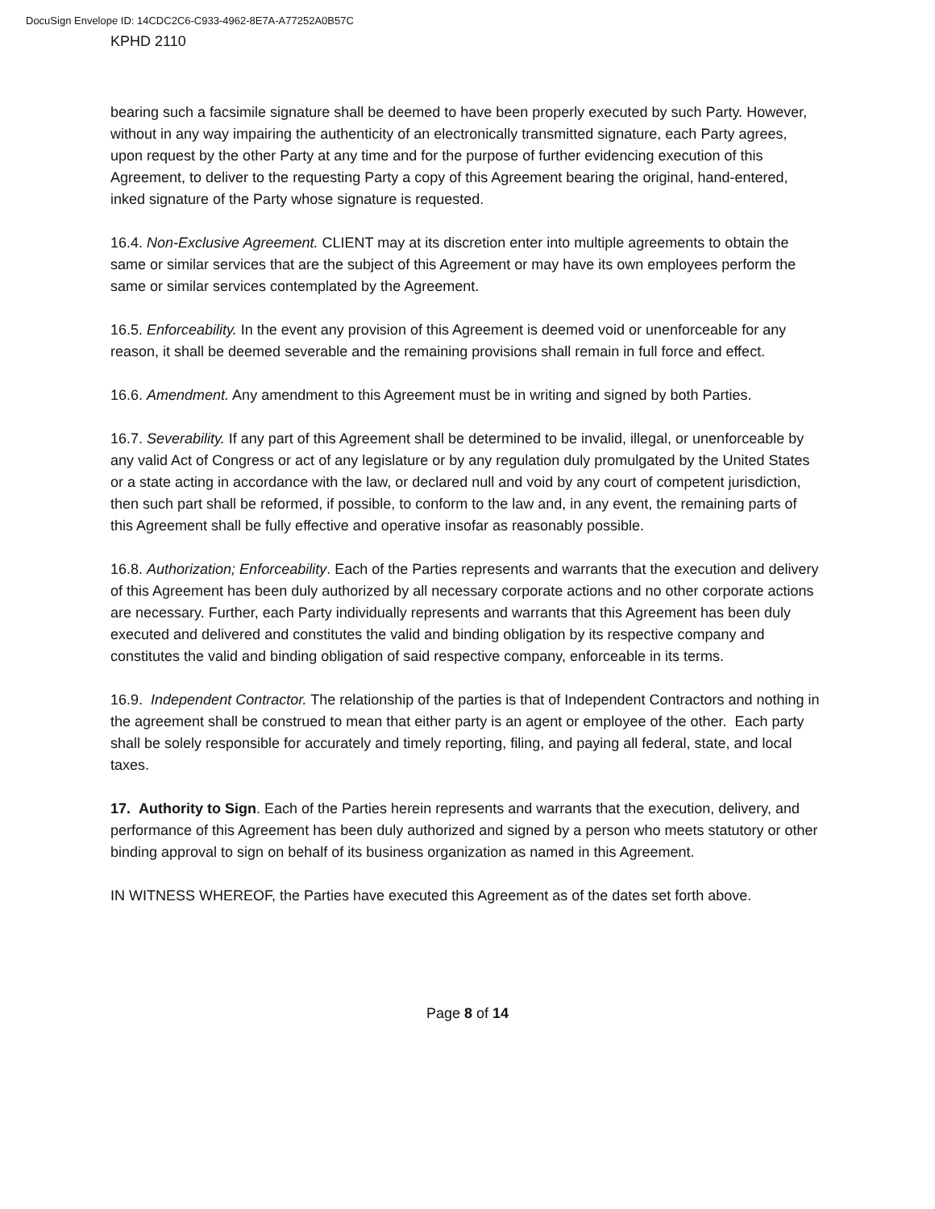DocuSign Envelope ID: 14CDC2C6-C933-4962-8E7A-A77252A0B57C
KPHD 2110
bearing such a facsimile signature shall be deemed to have been properly executed by such Party. However, without in any way impairing the authenticity of an electronically transmitted signature, each Party agrees, upon request by the other Party at any time and for the purpose of further evidencing execution of this Agreement, to deliver to the requesting Party a copy of this Agreement bearing the original, hand-entered, inked signature of the Party whose signature is requested.
16.4. Non-Exclusive Agreement. CLIENT may at its discretion enter into multiple agreements to obtain the same or similar services that are the subject of this Agreement or may have its own employees perform the same or similar services contemplated by the Agreement.
16.5. Enforceability. In the event any provision of this Agreement is deemed void or unenforceable for any reason, it shall be deemed severable and the remaining provisions shall remain in full force and effect.
16.6. Amendment. Any amendment to this Agreement must be in writing and signed by both Parties.
16.7. Severability. If any part of this Agreement shall be determined to be invalid, illegal, or unenforceable by any valid Act of Congress or act of any legislature or by any regulation duly promulgated by the United States or a state acting in accordance with the law, or declared null and void by any court of competent jurisdiction, then such part shall be reformed, if possible, to conform to the law and, in any event, the remaining parts of this Agreement shall be fully effective and operative insofar as reasonably possible.
16.8. Authorization; Enforceability. Each of the Parties represents and warrants that the execution and delivery of this Agreement has been duly authorized by all necessary corporate actions and no other corporate actions are necessary. Further, each Party individually represents and warrants that this Agreement has been duly executed and delivered and constitutes the valid and binding obligation by its respective company and constitutes the valid and binding obligation of said respective company, enforceable in its terms.
16.9. Independent Contractor. The relationship of the parties is that of Independent Contractors and nothing in the agreement shall be construed to mean that either party is an agent or employee of the other. Each party shall be solely responsible for accurately and timely reporting, filing, and paying all federal, state, and local taxes.
17. Authority to Sign. Each of the Parties herein represents and warrants that the execution, delivery, and performance of this Agreement has been duly authorized and signed by a person who meets statutory or other binding approval to sign on behalf of its business organization as named in this Agreement.
IN WITNESS WHEREOF, the Parties have executed this Agreement as of the dates set forth above.
Page 8 of 14